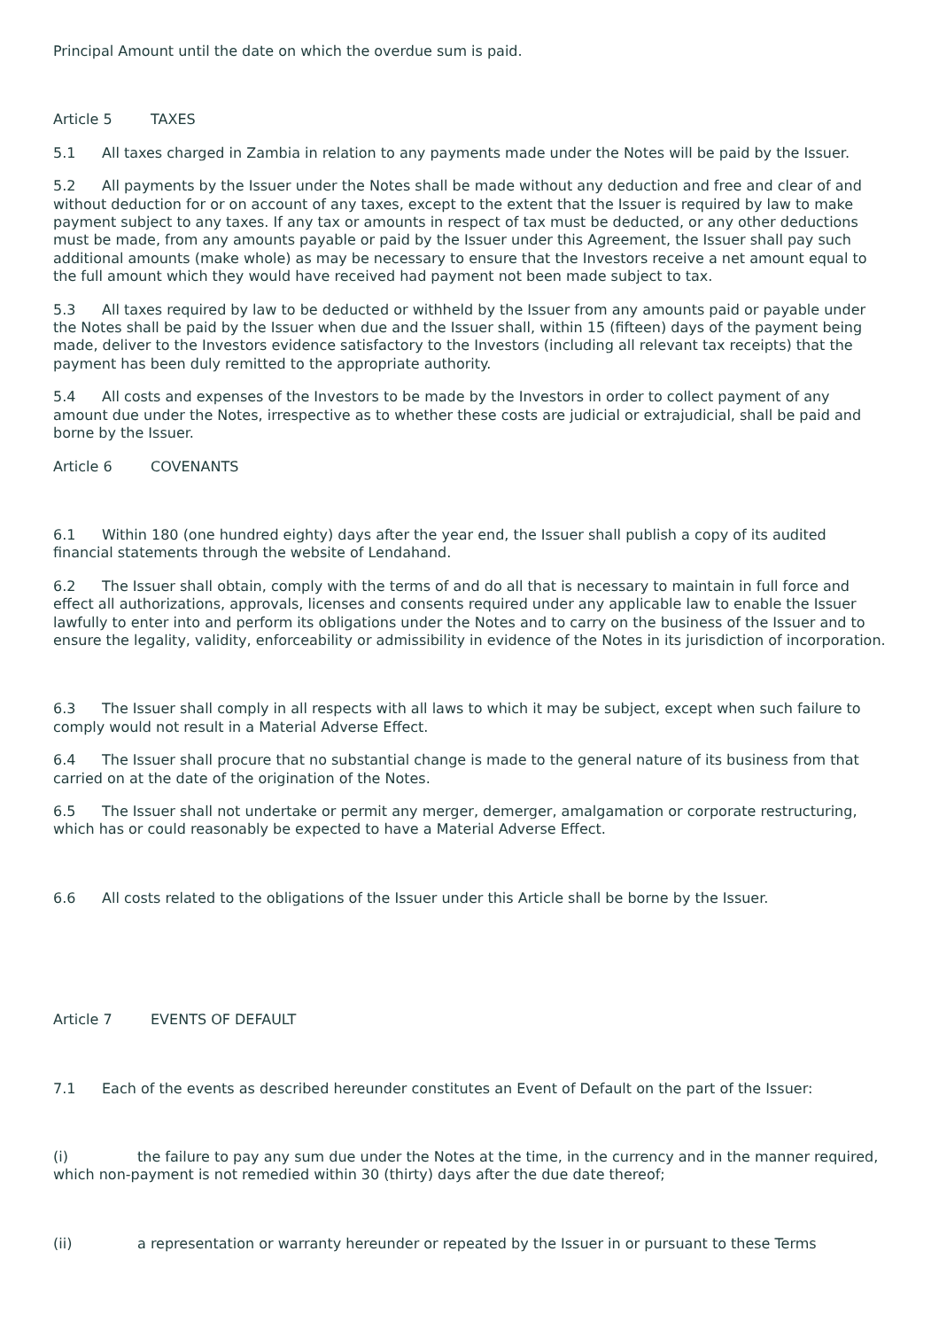Principal Amount until the date on which the overdue sum is paid.
Article 5 TAXES
5.1 All taxes charged in Zambia in relation to any payments made under the Notes will be paid by the Issuer.
5.2 All payments by the Issuer under the Notes shall be made without any deduction and free and clear of and without deduction for or on account of any taxes, except to the extent that the Issuer is required by law to make payment subject to any taxes. If any tax or amounts in respect of tax must be deducted, or any other deductions must be made, from any amounts payable or paid by the Issuer under this Agreement, the Issuer shall pay such additional amounts (make whole) as may be necessary to ensure that the Investors receive a net amount equal to the full amount which they would have received had payment not been made subject to tax.
5.3 All taxes required by law to be deducted or withheld by the Issuer from any amounts paid or payable under the Notes shall be paid by the Issuer when due and the Issuer shall, within 15 (fifteen) days of the payment being made, deliver to the Investors evidence satisfactory to the Investors (including all relevant tax receipts) that the payment has been duly remitted to the appropriate authority.
5.4 All costs and expenses of the Investors to be made by the Investors in order to collect payment of any amount due under the Notes, irrespective as to whether these costs are judicial or extrajudicial, shall be paid and borne by the Issuer.
Article 6 COVENANTS
6.1 Within 180 (one hundred eighty) days after the year end, the Issuer shall publish a copy of its audited financial statements through the website of Lendahand.
6.2 The Issuer shall obtain, comply with the terms of and do all that is necessary to maintain in full force and effect all authorizations, approvals, licenses and consents required under any applicable law to enable the Issuer lawfully to enter into and perform its obligations under the Notes and to carry on the business of the Issuer and to ensure the legality, validity, enforceability or admissibility in evidence of the Notes in its jurisdiction of incorporation.
6.3 The Issuer shall comply in all respects with all laws to which it may be subject, except when such failure to comply would not result in a Material Adverse Effect.
6.4 The Issuer shall procure that no substantial change is made to the general nature of its business from that carried on at the date of the origination of the Notes.
6.5 The Issuer shall not undertake or permit any merger, demerger, amalgamation or corporate restructuring, which has or could reasonably be expected to have a Material Adverse Effect.
6.6 All costs related to the obligations of the Issuer under this Article shall be borne by the Issuer.
Article 7 EVENTS OF DEFAULT
7.1 Each of the events as described hereunder constitutes an Event of Default on the part of the Issuer:
(i) the failure to pay any sum due under the Notes at the time, in the currency and in the manner required, which non-payment is not remedied within 30 (thirty) days after the due date thereof;
(ii) a representation or warranty hereunder or repeated by the Issuer in or pursuant to these Terms